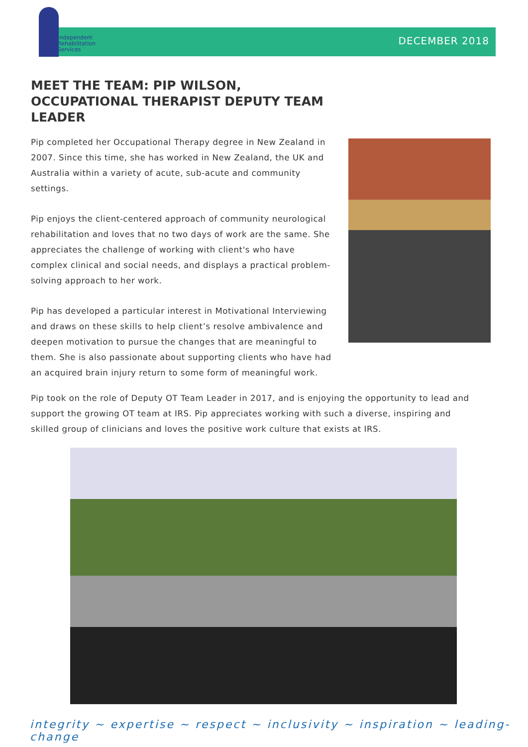Independent
Rehabilitation
Services
DECEMBER 2018
MEET THE TEAM: PIP WILSON, OCCUPATIONAL THERAPIST DEPUTY TEAM LEADER
Pip completed her Occupational Therapy degree in New Zealand in 2007. Since this time, she has worked in New Zealand, the UK and Australia within a variety of acute, sub-acute and community settings.
Pip enjoys the client-centered approach of community neurological rehabilitation and loves that no two days of work are the same. She appreciates the challenge of working with client's who have complex clinical and social needs, and displays a practical problem-solving approach to her work.
Pip has developed a particular interest in Motivational Interviewing and draws on these skills to help client’s resolve ambivalence and deepen motivation to pursue the changes that are meaningful to them. She is also passionate about supporting clients who have had an acquired brain injury return to some form of meaningful work.
Pip took on the role of Deputy OT Team Leader in 2017, and is enjoying the opportunity to lead and support the growing OT team at IRS. Pip appreciates working with such a diverse, inspiring and skilled group of clinicians and loves the positive work culture that exists at IRS.
integrity ~ expertise ~ respect ~ inclusivity ~ inspiration ~ leading-change